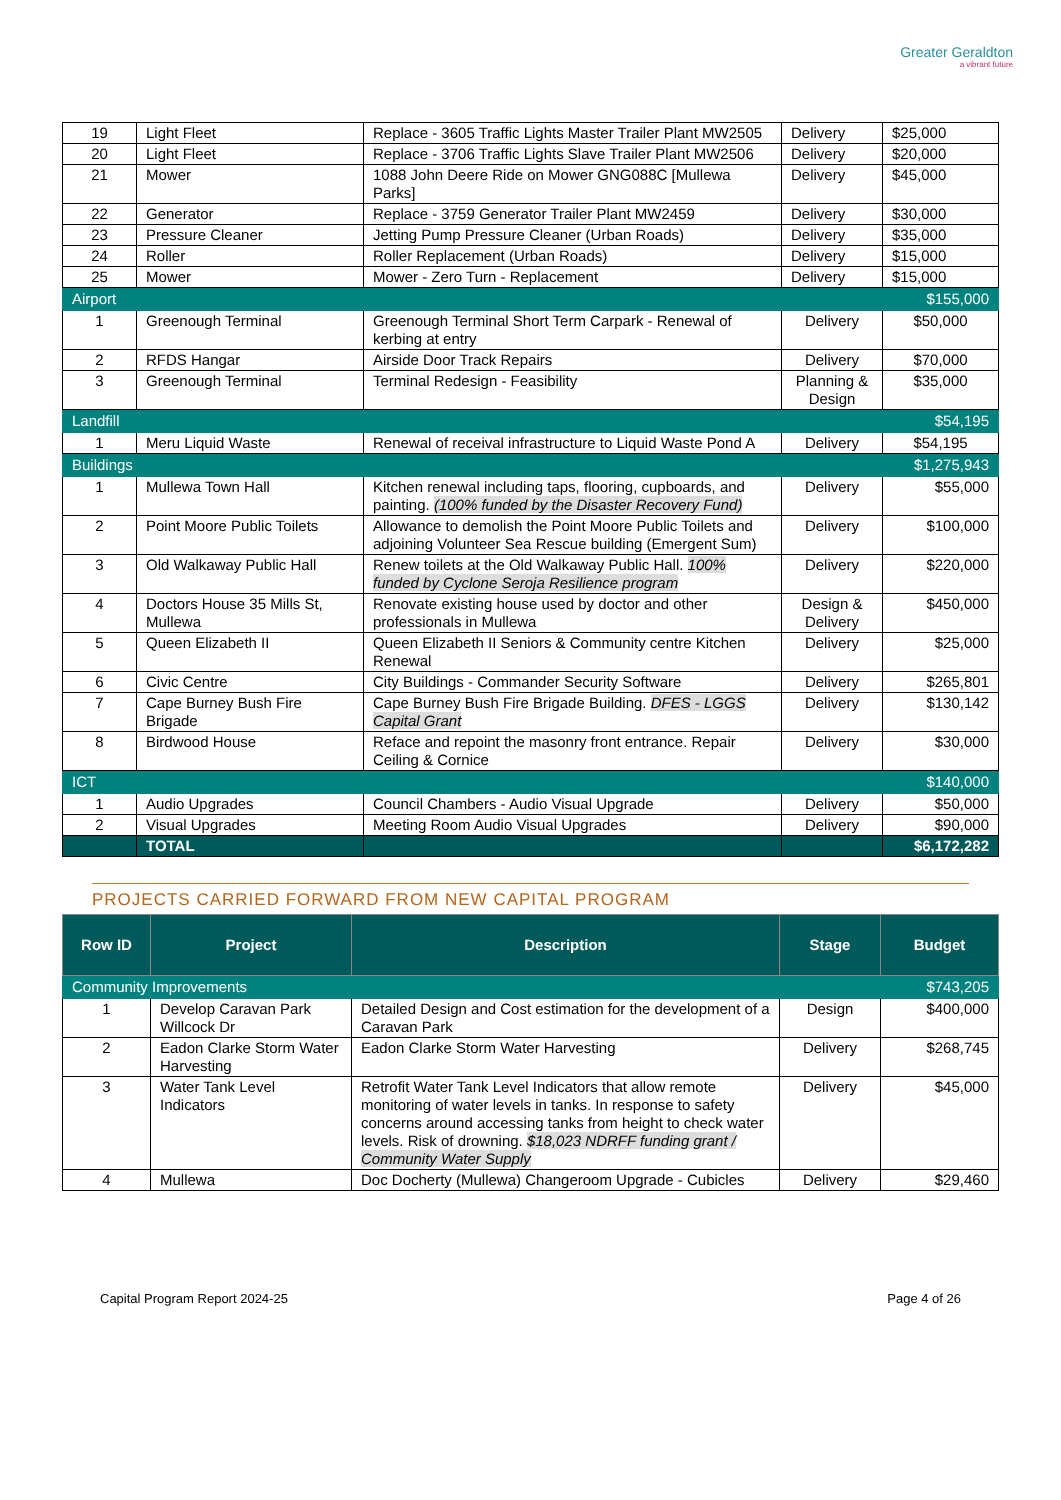Greater Geraldton
a vibrant future
| 19 | Light Fleet | Replace - 3605 Traffic Lights Master Trailer Plant MW2505 | Delivery | $25,000 |
| 20 | Light Fleet | Replace - 3706 Traffic Lights Slave Trailer Plant MW2506 | Delivery | $20,000 |
| 21 | Mower | 1088 John Deere Ride on Mower GNG088C [Mullewa Parks] | Delivery | $45,000 |
| 22 | Generator | Replace - 3759 Generator Trailer Plant MW2459 | Delivery | $30,000 |
| 23 | Pressure Cleaner | Jetting Pump Pressure Cleaner (Urban Roads) | Delivery | $35,000 |
| 24 | Roller | Roller Replacement (Urban Roads) | Delivery | $15,000 |
| 25 | Mower | Mower - Zero Turn - Replacement | Delivery | $15,000 |
| Airport | | | | $155,000 |
| 1 | Greenough Terminal | Greenough Terminal Short Term Carpark - Renewal of kerbing at entry | Delivery | $50,000 |
| 2 | RFDS Hangar | Airside Door Track Repairs | Delivery | $70,000 |
| 3 | Greenough Terminal | Terminal Redesign - Feasibility | Planning & Design | $35,000 |
| Landfill | | | | $54,195 |
| 1 | Meru Liquid Waste | Renewal of receival infrastructure to Liquid Waste Pond A | Delivery | $54,195 |
| Buildings | | | | $1,275,943 |
| 1 | Mullewa Town Hall | Kitchen renewal including taps, flooring, cupboards, and painting. (100% funded by the Disaster Recovery Fund) | Delivery | $55,000 |
| 2 | Point Moore Public Toilets | Allowance to demolish the Point Moore Public Toilets and adjoining Volunteer Sea Rescue building (Emergent Sum) | Delivery | $100,000 |
| 3 | Old Walkaway Public Hall | Renew toilets at the Old Walkaway Public Hall. 100% funded by Cyclone Seroja Resilience program | Delivery | $220,000 |
| 4 | Doctors House 35 Mills St, Mullewa | Renovate existing house used by doctor and other professionals in Mullewa | Design & Delivery | $450,000 |
| 5 | Queen Elizabeth II | Queen Elizabeth II Seniors & Community centre Kitchen Renewal | Delivery | $25,000 |
| 6 | Civic Centre | City Buildings - Commander Security Software | Delivery | $265,801 |
| 7 | Cape Burney Bush Fire Brigade | Cape Burney Bush Fire Brigade Building. DFES - LGGS Capital Grant | Delivery | $130,142 |
| 8 | Birdwood House | Reface and repoint the masonry front entrance. Repair Ceiling & Cornice | Delivery | $30,000 |
| ICT | | | | $140,000 |
| 1 | Audio Upgrades | Council Chambers - Audio Visual Upgrade | Delivery | $50,000 |
| 2 | Visual Upgrades | Meeting Room Audio Visual Upgrades | Delivery | $90,000 |
| | TOTAL | | | $6,172,282 |
PROJECTS CARRIED FORWARD FROM NEW CAPITAL PROGRAM
| Row ID | Project | Description | Stage | Budget |
| --- | --- | --- | --- | --- |
| Community Improvements | | | | $743,205 |
| 1 | Develop Caravan Park Willcock Dr | Detailed Design and Cost estimation for the development of a Caravan Park | Design | $400,000 |
| 2 | Eadon Clarke Storm Water Harvesting | Eadon Clarke Storm Water Harvesting | Delivery | $268,745 |
| 3 | Water Tank Level Indicators | Retrofit Water Tank Level Indicators that allow remote monitoring of water levels in tanks. In response to safety concerns around accessing tanks from height to check water levels. Risk of drowning. $18,023 NDRFF funding grant / Community Water Supply | Delivery | $45,000 |
| 4 | Mullewa | Doc Docherty (Mullewa) Changeroom Upgrade - Cubicles | Delivery | $29,460 |
Capital Program Report 2024-25 Page 4 of 26